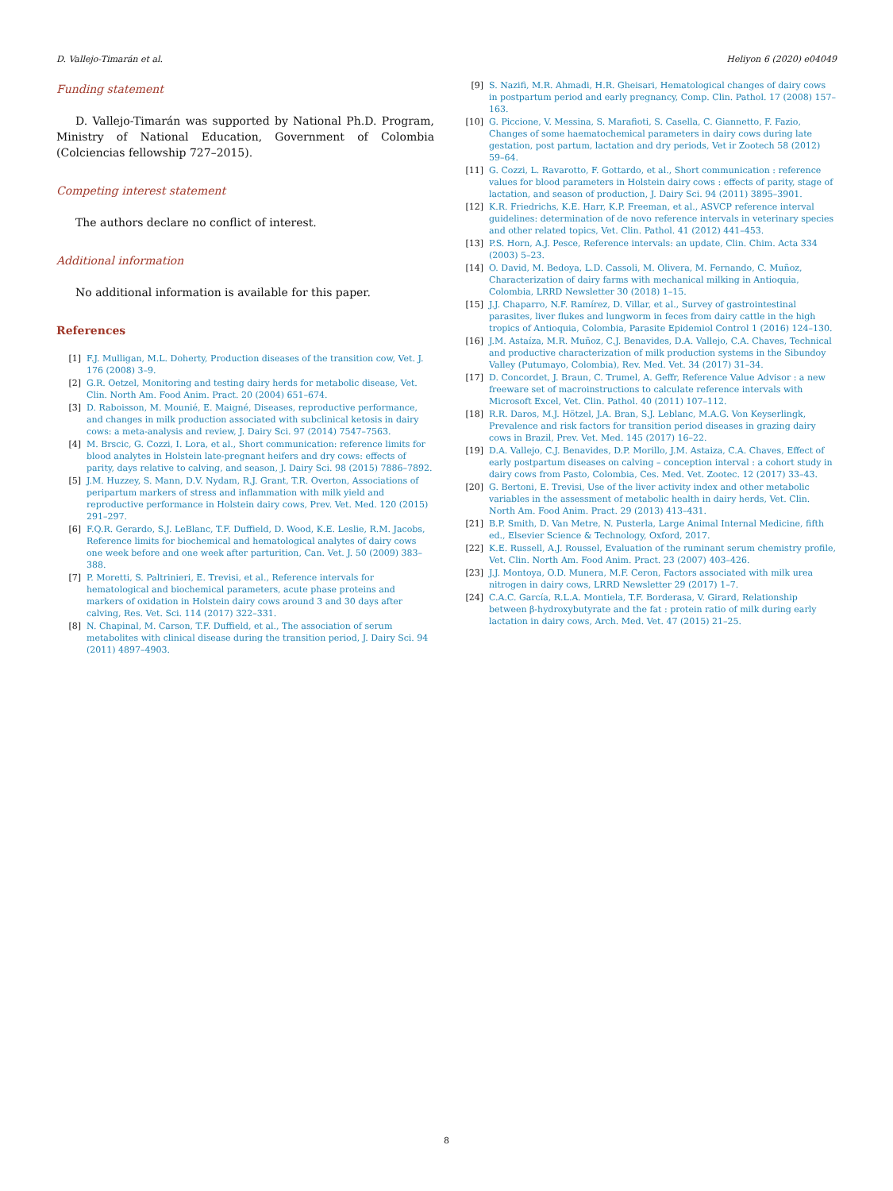D. Vallejo-Timarán et al. Heliyon 6 (2020) e04049
Funding statement
D. Vallejo-Timarán was supported by National Ph.D. Program, Ministry of National Education, Government of Colombia (Colciencias fellowship 727–2015).
Competing interest statement
The authors declare no conflict of interest.
Additional information
No additional information is available for this paper.
References
[1] F.J. Mulligan, M.L. Doherty, Production diseases of the transition cow, Vet. J. 176 (2008) 3–9.
[2] G.R. Oetzel, Monitoring and testing dairy herds for metabolic disease, Vet. Clin. North Am. Food Anim. Pract. 20 (2004) 651–674.
[3] D. Raboisson, M. Mounié, E. Maigné, Diseases, reproductive performance, and changes in milk production associated with subclinical ketosis in dairy cows: a meta-analysis and review, J. Dairy Sci. 97 (2014) 7547–7563.
[4] M. Brscic, G. Cozzi, I. Lora, et al., Short communication: reference limits for blood analytes in Holstein late-pregnant heifers and dry cows: effects of parity, days relative to calving, and season, J. Dairy Sci. 98 (2015) 7886–7892.
[5] J.M. Huzzey, S. Mann, D.V. Nydam, R.J. Grant, T.R. Overton, Associations of peripartum markers of stress and inflammation with milk yield and reproductive performance in Holstein dairy cows, Prev. Vet. Med. 120 (2015) 291–297.
[6] F.Q.R. Gerardo, S.J. LeBlanc, T.F. Duffield, D. Wood, K.E. Leslie, R.M. Jacobs, Reference limits for biochemical and hematological analytes of dairy cows one week before and one week after parturition, Can. Vet. J. 50 (2009) 383–388.
[7] P. Moretti, S. Paltrinieri, E. Trevisi, et al., Reference intervals for hematological and biochemical parameters, acute phase proteins and markers of oxidation in Holstein dairy cows around 3 and 30 days after calving, Res. Vet. Sci. 114 (2017) 322–331.
[8] N. Chapinal, M. Carson, T.F. Duffield, et al., The association of serum metabolites with clinical disease during the transition period, J. Dairy Sci. 94 (2011) 4897–4903.
[9] S. Nazifi, M.R. Ahmadi, H.R. Gheisari, Hematological changes of dairy cows in postpartum period and early pregnancy, Comp. Clin. Pathol. 17 (2008) 157–163.
[10] G. Piccione, V. Messina, S. Marafioti, S. Casella, C. Giannetto, F. Fazio, Changes of some haematochemical parameters in dairy cows during late gestation, post partum, lactation and dry periods, Vet ir Zootech 58 (2012) 59–64.
[11] G. Cozzi, L. Ravarotto, F. Gottardo, et al., Short communication : reference values for blood parameters in Holstein dairy cows : effects of parity, stage of lactation, and season of production, J. Dairy Sci. 94 (2011) 3895–3901.
[12] K.R. Friedrichs, K.E. Harr, K.P. Freeman, et al., ASVCP reference interval guidelines: determination of de novo reference intervals in veterinary species and other related topics, Vet. Clin. Pathol. 41 (2012) 441–453.
[13] P.S. Horn, A.J. Pesce, Reference intervals: an update, Clin. Chim. Acta 334 (2003) 5–23.
[14] O. David, M. Bedoya, L.D. Cassoli, M. Olivera, M. Fernando, C. Muñoz, Characterization of dairy farms with mechanical milking in Antioquia, Colombia, LRRD Newsletter 30 (2018) 1–15.
[15] J.J. Chaparro, N.F. Ramírez, D. Villar, et al., Survey of gastrointestinal parasites, liver flukes and lungworm in feces from dairy cattle in the high tropics of Antioquia, Colombia, Parasite Epidemiol Control 1 (2016) 124–130.
[16] J.M. Astaíza, M.R. Muñoz, C.J. Benavides, D.A. Vallejo, C.A. Chaves, Technical and productive characterization of milk production systems in the Sibundoy Valley (Putumayo, Colombia), Rev. Med. Vet. 34 (2017) 31–34.
[17] D. Concordet, J. Braun, C. Trumel, A. Geffr, Reference Value Advisor : a new freeware set of macroinstructions to calculate reference intervals with Microsoft Excel, Vet. Clin. Pathol. 40 (2011) 107–112.
[18] R.R. Daros, M.J. Hötzel, J.A. Bran, S.J. Leblanc, M.A.G. Von Keyserlingk, Prevalence and risk factors for transition period diseases in grazing dairy cows in Brazil, Prev. Vet. Med. 145 (2017) 16–22.
[19] D.A. Vallejo, C.J. Benavides, D.P. Morillo, J.M. Astaiza, C.A. Chaves, Effect of early postpartum diseases on calving – conception interval : a cohort study in dairy cows from Pasto, Colombia, Ces. Med. Vet. Zootec. 12 (2017) 33–43.
[20] G. Bertoni, E. Trevisi, Use of the liver activity index and other metabolic variables in the assessment of metabolic health in dairy herds, Vet. Clin. North Am. Food Anim. Pract. 29 (2013) 413–431.
[21] B.P. Smith, D. Van Metre, N. Pusterla, Large Animal Internal Medicine, fifth ed., Elsevier Science & Technology, Oxford, 2017.
[22] K.E. Russell, A.J. Roussel, Evaluation of the ruminant serum chemistry profile, Vet. Clin. North Am. Food Anim. Pract. 23 (2007) 403–426.
[23] J.J. Montoya, O.D. Munera, M.F. Ceron, Factors associated with milk urea nitrogen in dairy cows, LRRD Newsletter 29 (2017) 1–7.
[24] C.A.C. García, R.L.A. Montiela, T.F. Borderasa, V. Girard, Relationship between β-hydroxybutyrate and the fat : protein ratio of milk during early lactation in dairy cows, Arch. Med. Vet. 47 (2015) 21–25.
8